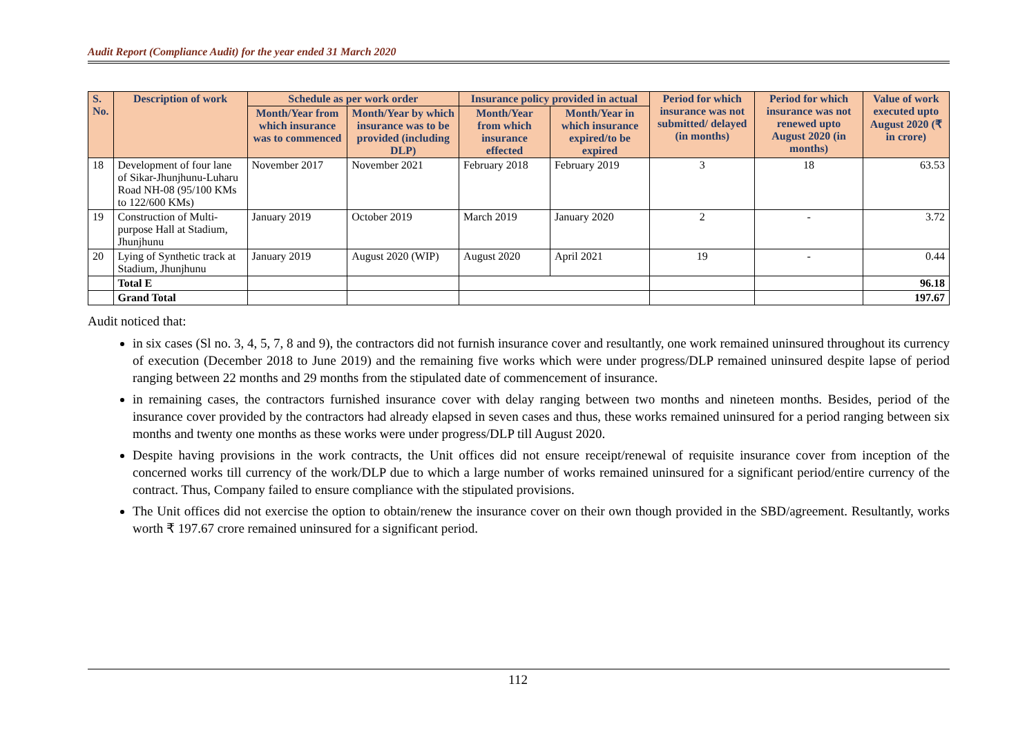Audit Report (Compliance Audit) for the year ended 31 March 2020
| S. No. | Description of work | Schedule as per work order | | Insurance policy provided in actual | | Period for which insurance was not submitted/ delayed (in months) | Period for which insurance was not renewed upto August 2020 (in months) | Value of work executed upto August 2020 (₹ in crore) |
| --- | --- | --- | --- | --- | --- | --- | --- | --- |
| | | Month/Year from which insurance was to commenced | Month/Year by which insurance was to be provided (including DLP) | Month/Year from which insurance effected | Month/Year in which insurance expired/to be expired | | | |
| 18 | Development of four lane of Sikar-Jhunjhunu-Luharu Road NH-08 (95/100 KMs to 122/600 KMs) | November 2017 | November 2021 | February 2018 | February 2019 | 3 | 18 | 63.53 |
| 19 | Construction of Multi-purpose Hall at Stadium, Jhunjhunu | January 2019 | October 2019 | March 2019 | January 2020 | 2 | - | 3.72 |
| 20 | Lying of Synthetic track at Stadium, Jhunjhunu | January 2019 | August 2020 (WIP) | August 2020 | April 2021 | 19 | - | 0.44 |
| | Total E | | | | | | | 96.18 |
| | Grand Total | | | | | | | 197.67 |
Audit noticed that:
in six cases (Sl no. 3, 4, 5, 7, 8 and 9), the contractors did not furnish insurance cover and resultantly, one work remained uninsured throughout its currency of execution (December 2018 to June 2019) and the remaining five works which were under progress/DLP remained uninsured despite lapse of period ranging between 22 months and 29 months from the stipulated date of commencement of insurance.
in remaining cases, the contractors furnished insurance cover with delay ranging between two months and nineteen months. Besides, period of the insurance cover provided by the contractors had already elapsed in seven cases and thus, these works remained uninsured for a period ranging between six months and twenty one months as these works were under progress/DLP till August 2020.
Despite having provisions in the work contracts, the Unit offices did not ensure receipt/renewal of requisite insurance cover from inception of the concerned works till currency of the work/DLP due to which a large number of works remained uninsured for a significant period/entire currency of the contract. Thus, Company failed to ensure compliance with the stipulated provisions.
The Unit offices did not exercise the option to obtain/renew the insurance cover on their own though provided in the SBD/agreement. Resultantly, works worth ₹ 197.67 crore remained uninsured for a significant period.
112